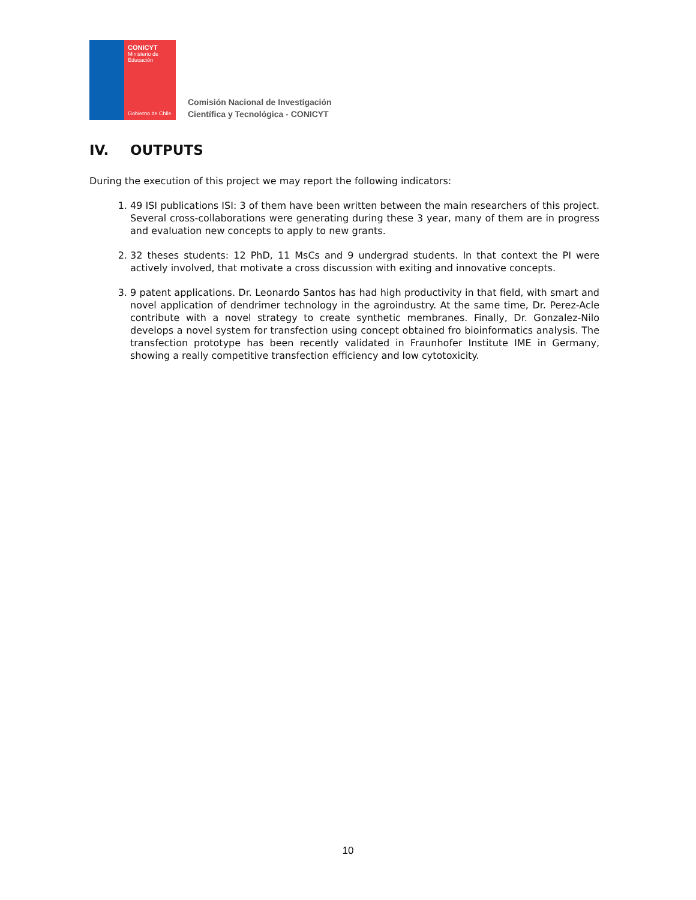CONICYT
Ministerio de
Educación
Gobierno de Chile
Comisión Nacional de Investigación
Científica y Tecnológica - CONICYT
IV. OUTPUTS
During the execution of this project we may report the following indicators:
1. 49 ISI publications ISI: 3 of them have been written between the main researchers of this project. Several cross-collaborations were generating during these 3 year, many of them are in progress and evaluation new concepts to apply to new grants.
2. 32 theses students: 12 PhD, 11 MsCs and 9 undergrad students. In that context the PI were actively involved, that motivate a cross discussion with exiting and innovative concepts.
3. 9 patent applications. Dr. Leonardo Santos has had high productivity in that field, with smart and novel application of dendrimer technology in the agroindustry. At the same time, Dr. Perez-Acle contribute with a novel strategy to create synthetic membranes. Finally, Dr. Gonzalez-Nilo develops a novel system for transfection using concept obtained fro bioinformatics analysis. The transfection prototype has been recently validated in Fraunhofer Institute IME in Germany, showing a really competitive transfection efficiency and low cytotoxicity.
10